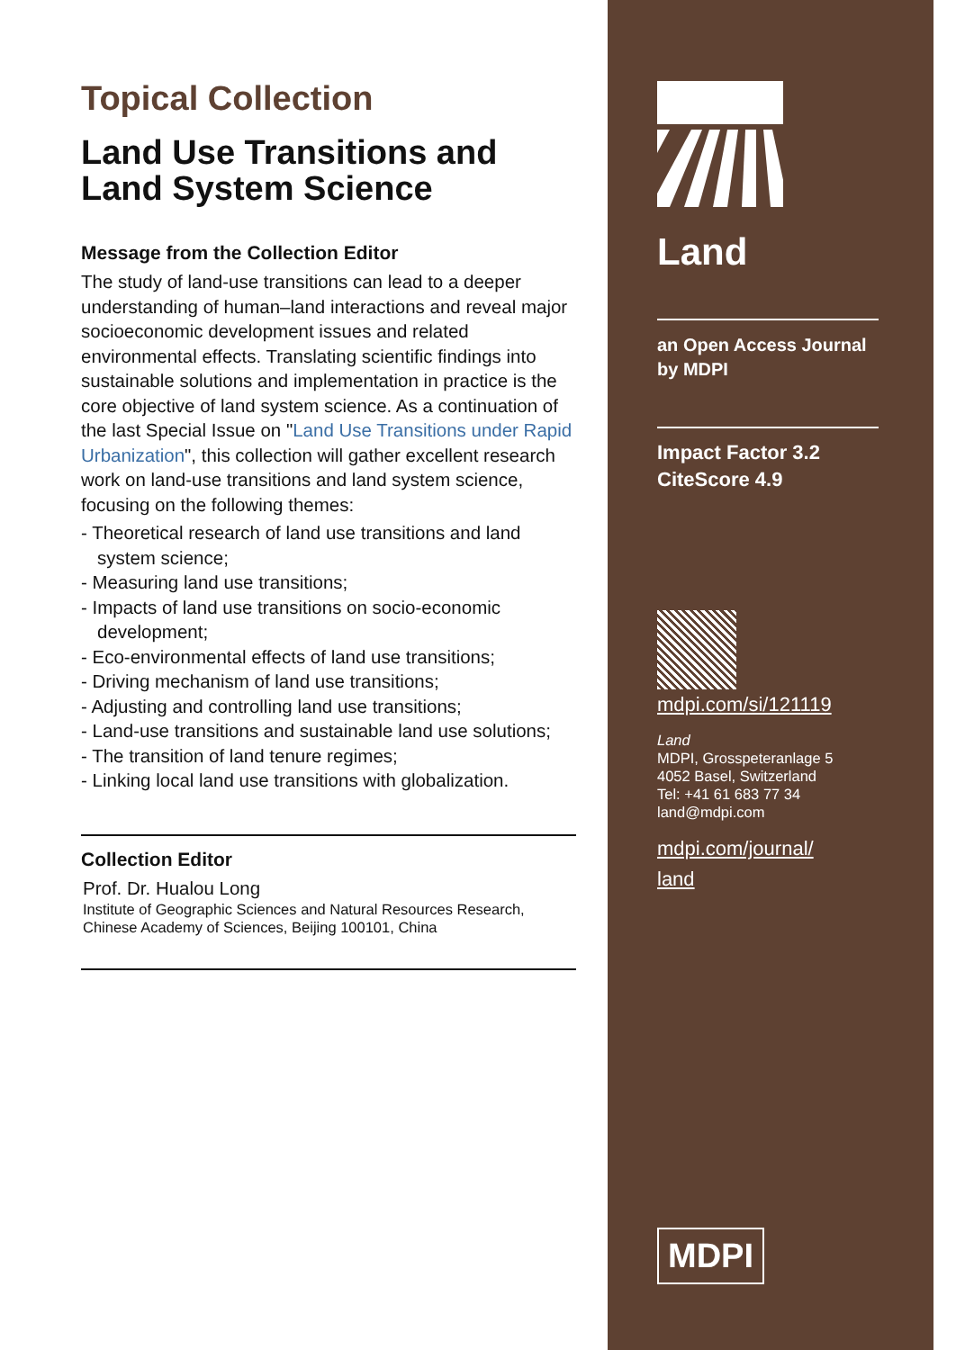Topical Collection
Land Use Transitions and Land System Science
Message from the Collection Editor
The study of land-use transitions can lead to a deeper understanding of human–land interactions and reveal major socioeconomic development issues and related environmental effects. Translating scientific findings into sustainable solutions and implementation in practice is the core objective of land system science. As a continuation of the last Special Issue on "Land Use Transitions under Rapid Urbanization", this collection will gather excellent research work on land-use transitions and land system science, focusing on the following themes:
- Theoretical research of land use transitions and land system science;
- Measuring land use transitions;
- Impacts of land use transitions on socio-economic development;
- Eco-environmental effects of land use transitions;
- Driving mechanism of land use transitions;
- Adjusting and controlling land use transitions;
- Land-use transitions and sustainable land use solutions;
- The transition of land tenure regimes;
- Linking local land use transitions with globalization.
Collection Editor
Prof. Dr. Hualou Long
Institute of Geographic Sciences and Natural Resources Research, Chinese Academy of Sciences, Beijing 100101, China
Land
an Open Access Journal
by MDPI
Impact Factor 3.2
CiteScore 4.9
mdpi.com/si/121119
Land
MDPI, Grosspeteranlage 5
4052 Basel, Switzerland
Tel: +41 61 683 77 34
land@mdpi.com
mdpi.com/journal/
land
MDPI